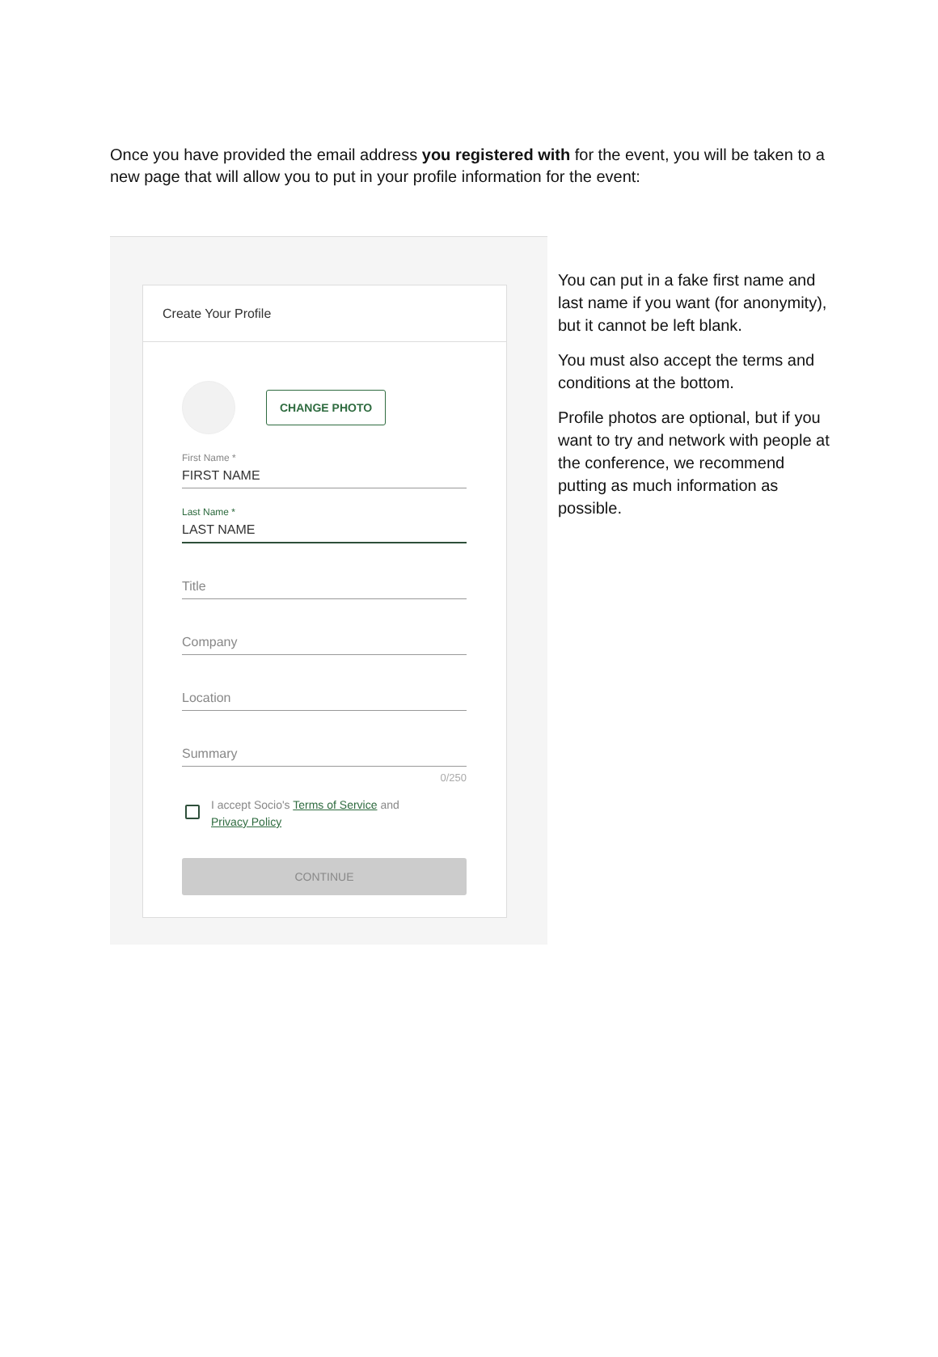Once you have provided the email address you registered with for the event, you will be taken to a new page that will allow you to put in your profile information for the event:
Create Your Profile
CHANGE PHOTO
First Name *
FIRST NAME
Last Name *
LAST NAME
Title
Company
Location
Summary
0/250
I accept Socio's Terms of Service and
Privacy Policy
CONTINUE
You can put in a fake first name and last name if you want (for anonymity), but it cannot be left blank.
You must also accept the terms and conditions at the bottom.
Profile photos are optional, but if you want to try and network with people at the conference, we recommend putting as much information as possible.